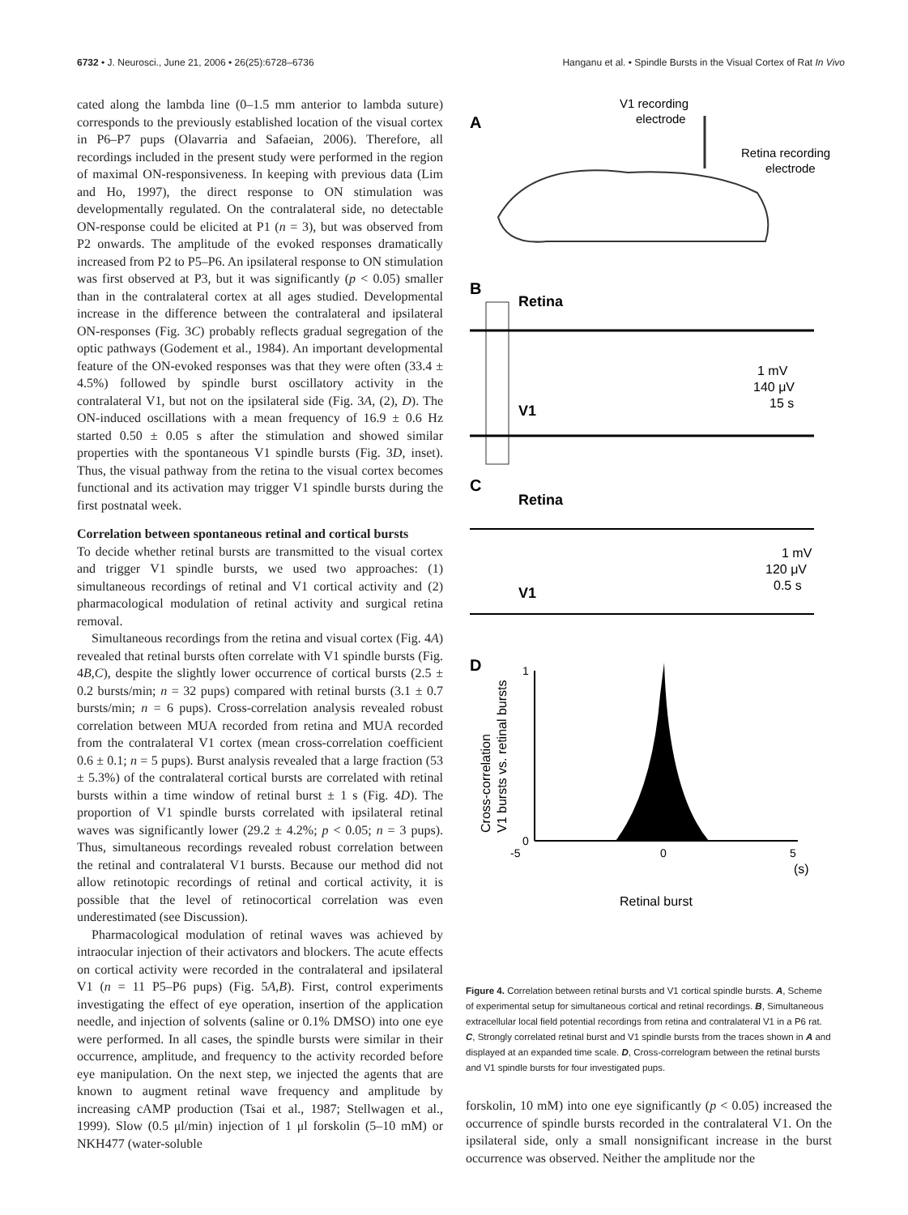6732 • J. Neurosci., June 21, 2006 • 26(25):6728–6736 Hanganu et al. • Spindle Bursts in the Visual Cortex of Rat In Vivo
cated along the lambda line (0–1.5 mm anterior to lambda suture) corresponds to the previously established location of the visual cortex in P6–P7 pups (Olavarria and Safaeian, 2006). Therefore, all recordings included in the present study were performed in the region of maximal ON-responsiveness. In keeping with previous data (Lim and Ho, 1997), the direct response to ON stimulation was developmentally regulated. On the contralateral side, no detectable ON-response could be elicited at P1 (n = 3), but was observed from P2 onwards. The amplitude of the evoked responses dramatically increased from P2 to P5–P6. An ipsilateral response to ON stimulation was first observed at P3, but it was significantly (p < 0.05) smaller than in the contralateral cortex at all ages studied. Developmental increase in the difference between the contralateral and ipsilateral ON-responses (Fig. 3C) probably reflects gradual segregation of the optic pathways (Godement et al., 1984). An important developmental feature of the ON-evoked responses was that they were often (33.4 ± 4.5%) followed by spindle burst oscillatory activity in the contralateral V1, but not on the ipsilateral side (Fig. 3A, (2), D). The ON-induced oscillations with a mean frequency of 16.9 ± 0.6 Hz started 0.50 ± 0.05 s after the stimulation and showed similar properties with the spontaneous V1 spindle bursts (Fig. 3D, inset). Thus, the visual pathway from the retina to the visual cortex becomes functional and its activation may trigger V1 spindle bursts during the first postnatal week.
Correlation between spontaneous retinal and cortical bursts
To decide whether retinal bursts are transmitted to the visual cortex and trigger V1 spindle bursts, we used two approaches: (1) simultaneous recordings of retinal and V1 cortical activity and (2) pharmacological modulation of retinal activity and surgical retina removal.
Simultaneous recordings from the retina and visual cortex (Fig. 4A) revealed that retinal bursts often correlate with V1 spindle bursts (Fig. 4B,C), despite the slightly lower occurrence of cortical bursts (2.5 ± 0.2 bursts/min; n = 32 pups) compared with retinal bursts (3.1 ± 0.7 bursts/min; n = 6 pups). Cross-correlation analysis revealed robust correlation between MUA recorded from retina and MUA recorded from the contralateral V1 cortex (mean cross-correlation coefficient 0.6 ± 0.1; n = 5 pups). Burst analysis revealed that a large fraction (53 ± 5.3%) of the contralateral cortical bursts are correlated with retinal bursts within a time window of retinal burst ± 1 s (Fig. 4D). The proportion of V1 spindle bursts correlated with ipsilateral retinal waves was significantly lower (29.2 ± 4.2%; p < 0.05; n = 3 pups). Thus, simultaneous recordings revealed robust correlation between the retinal and contralateral V1 bursts. Because our method did not allow retinotopic recordings of retinal and cortical activity, it is possible that the level of retinocortical correlation was even underestimated (see Discussion).
Pharmacological modulation of retinal waves was achieved by intraocular injection of their activators and blockers. The acute effects on cortical activity were recorded in the contralateral and ipsilateral V1 (n = 11 P5–P6 pups) (Fig. 5A,B). First, control experiments investigating the effect of eye operation, insertion of the application needle, and injection of solvents (saline or 0.1% DMSO) into one eye were performed. In all cases, the spindle bursts were similar in their occurrence, amplitude, and frequency to the activity recorded before eye manipulation. On the next step, we injected the agents that are known to augment retinal wave frequency and amplitude by increasing cAMP production (Tsai et al., 1987; Stellwagen et al., 1999). Slow (0.5 μl/min) injection of 1 μl forskolin (5–10 mM) or NKH477 (water-soluble
A
V1 recording
electrode
Retina recording
electrode
B
Retina
1 mV
140 μV
15 s
V1
C
Retina
1 mV
120 μV
0.5 s
V1
D
1
0
-5
0
5
(s)
Retinal burst
Cross-correlation
V1 bursts vs. retinal bursts
Figure 4. Correlation between retinal bursts and V1 cortical spindle bursts. A, Scheme of experimental setup for simultaneous cortical and retinal recordings. B, Simultaneous extracellular local field potential recordings from retina and contralateral V1 in a P6 rat. C, Strongly correlated retinal burst and V1 spindle bursts from the traces shown in A and displayed at an expanded time scale. D, Cross-correlogram between the retinal bursts and V1 spindle bursts for four investigated pups.
forskolin, 10 mM) into one eye significantly (p < 0.05) increased the occurrence of spindle bursts recorded in the contralateral V1. On the ipsilateral side, only a small nonsignificant increase in the burst occurrence was observed. Neither the amplitude nor the